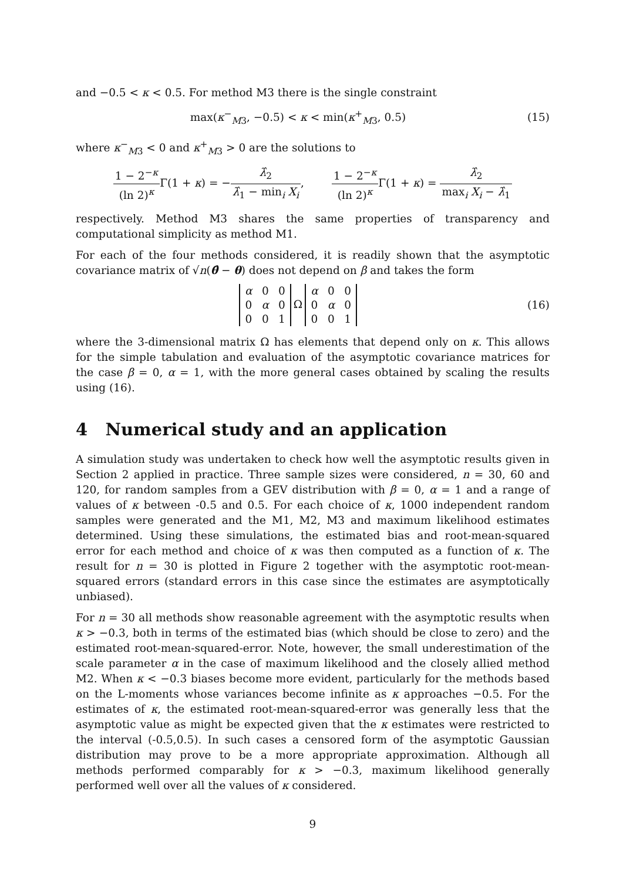and −0.5 < κ < 0.5. For method M3 there is the single constraint
max(κ<sup>−</sup><sub>M3</sub>, −0.5) < κ < min(κ<sup>+</sup><sub>M3</sub>, 0.5)
(15)
where κ<sup>−</sup><sub>M3</sub> < 0 and κ<sup>+</sup><sub>M3</sub> > 0 are the solutions to
1 − 2<sup>−κ</sup> (ln 2)<sup>κ</sup> Γ(1 + κ) = −λ̂<sub>2</sub> λ̂<sub>1</sub> − min<sub>i</sub> X<sub>i</sub>, 1 − 2<sup>−κ</sup> (ln 2)<sup>κ</sup> Γ(1 + κ) = λ̂<sub>2</sub> max<sub>i</sub> X<sub>i</sub> − λ̂<sub>1</sub>
respectively. Method M3 shares the same properties of transparency and computational simplicity as method M1.
For each of the four methods considered, it is readily shown that the asymptotic covariance matrix of √n(θ̂ − θ) does not depend on β and takes the form
| α | 0 | 0 |
| 0 | α | 0 |
| 0 | 0 | 1 |
Ω
| α | 0 | 0 |
| 0 | α | 0 |
| 0 | 0 | 1 |
(16)
where the 3-dimensional matrix Ω has elements that depend only on κ. This allows for the simple tabulation and evaluation of the asymptotic covariance matrices for the case β = 0, α = 1, with the more general cases obtained by scaling the results using (16).
4 Numerical study and an application
A simulation study was undertaken to check how well the asymptotic results given in Section 2 applied in practice. Three sample sizes were considered, n = 30, 60 and 120, for random samples from a GEV distribution with β = 0, α = 1 and a range of values of κ between -0.5 and 0.5. For each choice of κ, 1000 independent random samples were generated and the M1, M2, M3 and maximum likelihood estimates determined. Using these simulations, the estimated bias and root-mean-squared error for each method and choice of κ was then computed as a function of κ. The result for n = 30 is plotted in Figure 2 together with the asymptotic root-mean-squared errors (standard errors in this case since the estimates are asymptotically unbiased).
For n = 30 all methods show reasonable agreement with the asymptotic results when κ > −0.3, both in terms of the estimated bias (which should be close to zero) and the estimated root-mean-squared-error. Note, however, the small underestimation of the scale parameter α in the case of maximum likelihood and the closely allied method M2. When κ < −0.3 biases become more evident, particularly for the methods based on the L-moments whose variances become infinite as κ approaches −0.5. For the estimates of κ, the estimated root-mean-squared-error was generally less that the asymptotic value as might be expected given that the κ estimates were restricted to the interval (-0.5,0.5). In such cases a censored form of the asymptotic Gaussian distribution may prove to be a more appropriate approximation. Although all methods performed comparably for κ > −0.3, maximum likelihood generally performed well over all the values of κ considered.
9